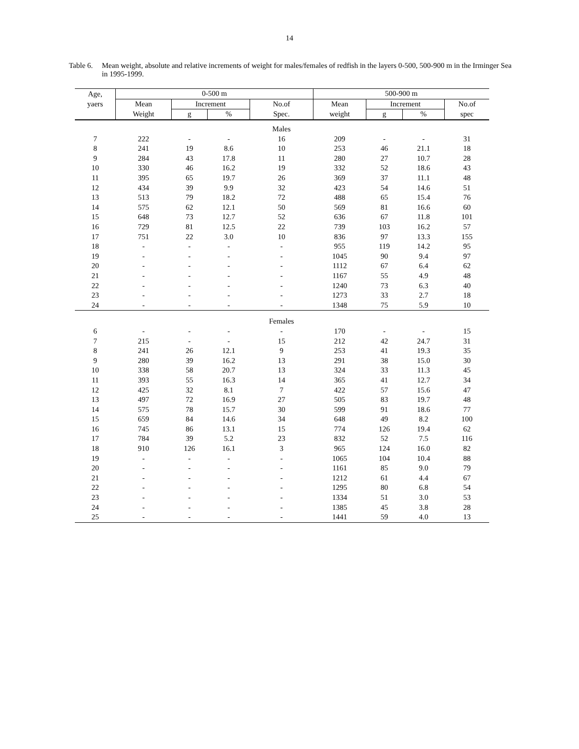14
Table 6.
Mean weight, absolute and relative increments of weight for males/females of redfish in the layers 0-500, 500-900 m in the Irminger Sea in 1995-1999.
| Age, | 0-500 m | | | | 500-900 m | | | |
| --- | --- | --- | --- | --- | --- | --- | --- | --- |
| yaers | Mean | Increment | | No.of | Mean | Increment | | No.of |
| | Weight | g | % | Spec. | weight | g | % | spec |
| | | | | Males | | | | |
| 7 | 222 | - | - | 16 | 209 | - | - | 31 |
| 8 | 241 | 19 | 8.6 | 10 | 253 | 46 | 21.1 | 18 |
| 9 | 284 | 43 | 17.8 | 11 | 280 | 27 | 10.7 | 28 |
| 10 | 330 | 46 | 16.2 | 19 | 332 | 52 | 18.6 | 43 |
| 11 | 395 | 65 | 19.7 | 26 | 369 | 37 | 11.1 | 48 |
| 12 | 434 | 39 | 9.9 | 32 | 423 | 54 | 14.6 | 51 |
| 13 | 513 | 79 | 18.2 | 72 | 488 | 65 | 15.4 | 76 |
| 14 | 575 | 62 | 12.1 | 50 | 569 | 81 | 16.6 | 60 |
| 15 | 648 | 73 | 12.7 | 52 | 636 | 67 | 11.8 | 101 |
| 16 | 729 | 81 | 12.5 | 22 | 739 | 103 | 16.2 | 57 |
| 17 | 751 | 22 | 3.0 | 10 | 836 | 97 | 13.3 | 155 |
| 18 | - | - | - | - | 955 | 119 | 14.2 | 95 |
| 19 | - | - | - | - | 1045 | 90 | 9.4 | 97 |
| 20 | - | - | - | - | 1112 | 67 | 6.4 | 62 |
| 21 | - | - | - | - | 1167 | 55 | 4.9 | 48 |
| 22 | - | - | - | - | 1240 | 73 | 6.3 | 40 |
| 23 | - | - | - | - | 1273 | 33 | 2.7 | 18 |
| 24 | - | - | - | - | 1348 | 75 | 5.9 | 10 |
| | | | | Females | | | | |
| 6 | - | - | - | - | 170 | - | - | 15 |
| 7 | 215 | - | - | 15 | 212 | 42 | 24.7 | 31 |
| 8 | 241 | 26 | 12.1 | 9 | 253 | 41 | 19.3 | 35 |
| 9 | 280 | 39 | 16.2 | 13 | 291 | 38 | 15.0 | 30 |
| 10 | 338 | 58 | 20.7 | 13 | 324 | 33 | 11.3 | 45 |
| 11 | 393 | 55 | 16.3 | 14 | 365 | 41 | 12.7 | 34 |
| 12 | 425 | 32 | 8.1 | 7 | 422 | 57 | 15.6 | 47 |
| 13 | 497 | 72 | 16.9 | 27 | 505 | 83 | 19.7 | 48 |
| 14 | 575 | 78 | 15.7 | 30 | 599 | 91 | 18.6 | 77 |
| 15 | 659 | 84 | 14.6 | 34 | 648 | 49 | 8.2 | 100 |
| 16 | 745 | 86 | 13.1 | 15 | 774 | 126 | 19.4 | 62 |
| 17 | 784 | 39 | 5.2 | 23 | 832 | 52 | 7.5 | 116 |
| 18 | 910 | 126 | 16.1 | 3 | 965 | 124 | 16.0 | 82 |
| 19 | - | - | - | - | 1065 | 104 | 10.4 | 88 |
| 20 | - | - | - | - | 1161 | 85 | 9.0 | 79 |
| 21 | - | - | - | - | 1212 | 61 | 4.4 | 67 |
| 22 | - | - | - | - | 1295 | 80 | 6.8 | 54 |
| 23 | - | - | - | - | 1334 | 51 | 3.0 | 53 |
| 24 | - | - | - | - | 1385 | 45 | 3.8 | 28 |
| 25 | - | - | - | - | 1441 | 59 | 4.0 | 13 |